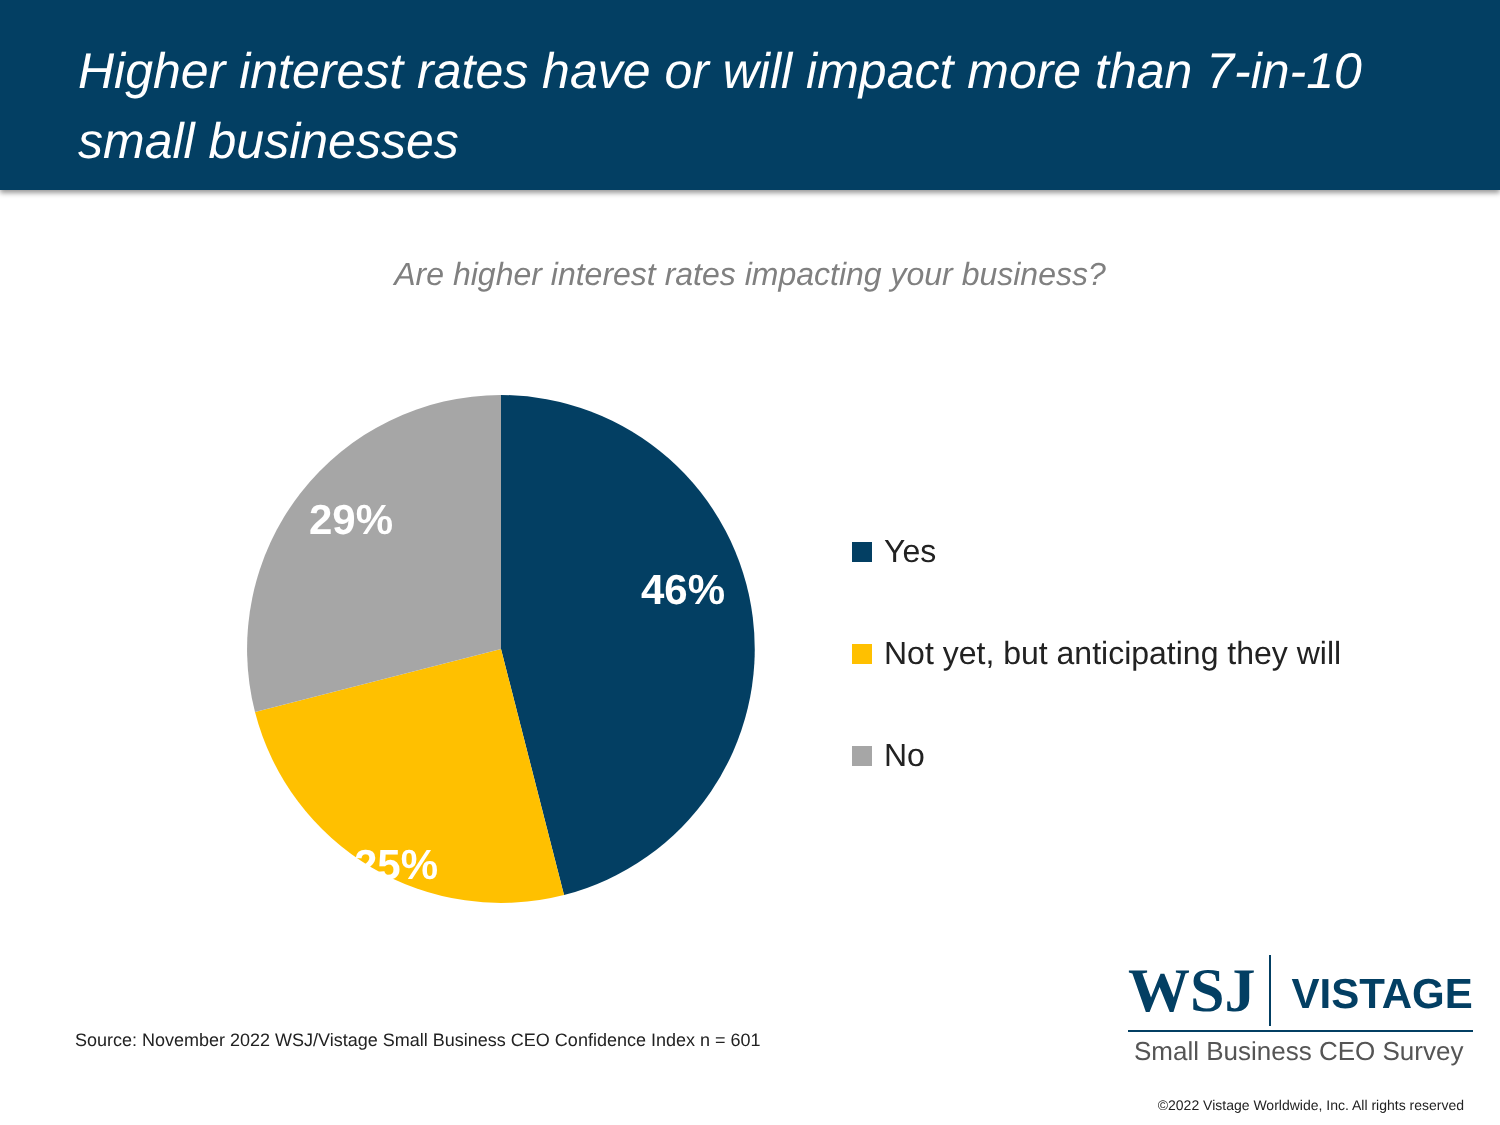Higher interest rates have or will impact more than 7-in-10 small businesses
Are higher interest rates impacting your business?
46%
25%
29%
Yes
Not yet, but anticipating they will
No
Source: November 2022 WSJ/Vistage Small Business CEO Confidence Index n = 601
WSJ VISTAGE
Small Business CEO Survey
©2022 Vistage Worldwide, Inc. All rights reserved